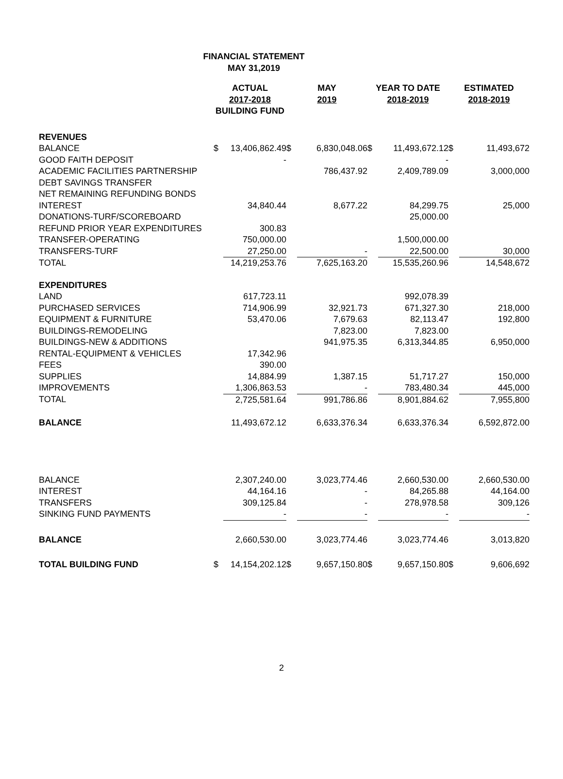FINANCIAL STATEMENT
MAY 31,2019
| | ACTUAL 2017-2018 BUILDING FUND | | MAY 2019 | | YEAR TO DATE 2018-2019 | | ESTIMATED 2018-2019 | |
| --- | --- | --- | --- | --- | --- | --- | --- | --- |
| REVENUES | | | | | | | | |
| BALANCE | $ | 13,406,862.49 | $ | 6,830,048.06 | $ | 11,493,672.12 | $ | 11,493,672 |
| GOOD FAITH DEPOSIT | | - | | | | - | | |
| ACADEMIC FACILITIES PARTNERSHIP | | | | 786,437.92 | | 2,409,789.09 | | 3,000,000 |
| DEBT SAVINGS TRANSFER | | | | | | | | |
| NET REMAINING REFUNDING BONDS | | | | | | | | |
| INTEREST | | 34,840.44 | | 8,677.22 | | 84,299.75 | | 25,000 |
| DONATIONS-TURF/SCOREBOARD | | | | | | 25,000.00 | | |
| REFUND PRIOR YEAR EXPENDITURES | | 300.83 | | | | | | |
| TRANSFER-OPERATING | | 750,000.00 | | | | 1,500,000.00 | | |
| TRANSFERS-TURF | | 27,250.00 | | - | | 22,500.00 | | 30,000 |
| TOTAL | | 14,219,253.76 | | 7,625,163.20 | | 15,535,260.96 | | 14,548,672 |
| EXPENDITURES | | | | | | | | |
| LAND | | 617,723.11 | | | | 992,078.39 | | |
| PURCHASED SERVICES | | 714,906.99 | | 32,921.73 | | 671,327.30 | | 218,000 |
| EQUIPMENT & FURNITURE | | 53,470.06 | | 7,679.63 | | 82,113.47 | | 192,800 |
| BUILDINGS-REMODELING | | | | 7,823.00 | | 7,823.00 | | |
| BUILDINGS-NEW & ADDITIONS | | | | 941,975.35 | | 6,313,344.85 | | 6,950,000 |
| RENTAL-EQUIPMENT & VEHICLES | | 17,342.96 | | | | | | |
| FEES | | 390.00 | | | | | | |
| SUPPLIES | | 14,884.99 | | 1,387.15 | | 51,717.27 | | 150,000 |
| IMPROVEMENTS | | 1,306,863.53 | | - | | 783,480.34 | | 445,000 |
| TOTAL | | 2,725,581.64 | | 991,786.86 | | 8,901,884.62 | | 7,955,800 |
| BALANCE | | 11,493,672.12 | | 6,633,376.34 | | 6,633,376.34 | | 6,592,872.00 |
| BALANCE | | 2,307,240.00 | | 3,023,774.46 | | 2,660,530.00 | | 2,660,530.00 |
| INTEREST | | 44,164.16 | | - | | 84,265.88 | | 44,164.00 |
| TRANSFERS | | 309,125.84 | | - | | 278,978.58 | | 309,126 |
| SINKING FUND PAYMENTS | | - | | - | | - | | - |
| BALANCE | | 2,660,530.00 | | 3,023,774.46 | | 3,023,774.46 | | 3,013,820 |
| TOTAL BUILDING FUND | $ | 14,154,202.12 | $ | 9,657,150.80 | $ | 9,657,150.80 | $ | 9,606,692 |
2